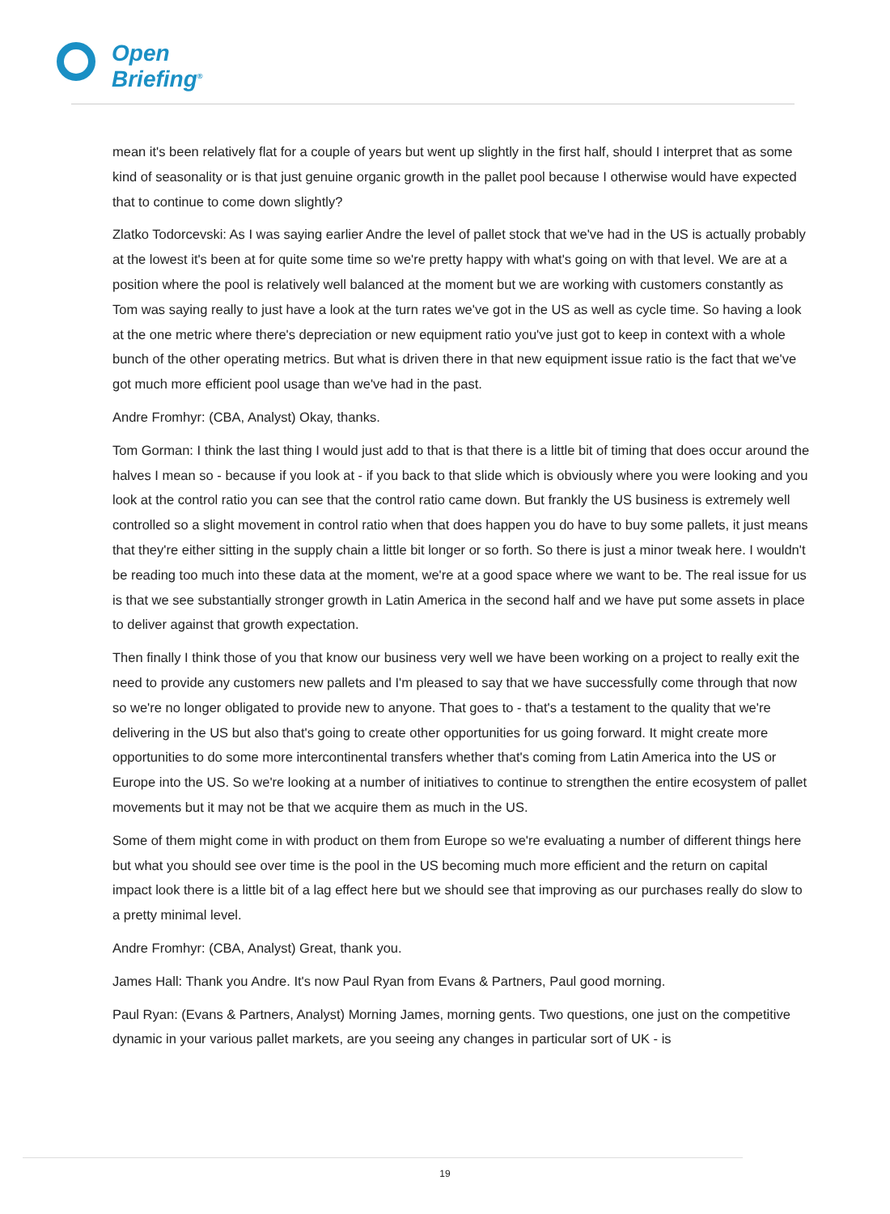Open
Briefing<sup>®</sup>
mean it's been relatively flat for a couple of years but went up slightly in the first half, should I interpret that as some kind of seasonality or is that just genuine organic growth in the pallet pool because I otherwise would have expected that to continue to come down slightly?
Zlatko Todorcevski: As I was saying earlier Andre the level of pallet stock that we've had in the US is actually probably at the lowest it's been at for quite some time so we're pretty happy with what's going on with that level. We are at a position where the pool is relatively well balanced at the moment but we are working with customers constantly as Tom was saying really to just have a look at the turn rates we've got in the US as well as cycle time. So having a look at the one metric where there's depreciation or new equipment ratio you've just got to keep in context with a whole bunch of the other operating metrics. But what is driven there in that new equipment issue ratio is the fact that we've got much more efficient pool usage than we've had in the past.
Andre Fromhyr: (CBA, Analyst) Okay, thanks.
Tom Gorman: I think the last thing I would just add to that is that there is a little bit of timing that does occur around the halves I mean so - because if you look at - if you back to that slide which is obviously where you were looking and you look at the control ratio you can see that the control ratio came down. But frankly the US business is extremely well controlled so a slight movement in control ratio when that does happen you do have to buy some pallets, it just means that they're either sitting in the supply chain a little bit longer or so forth. So there is just a minor tweak here. I wouldn't be reading too much into these data at the moment, we're at a good space where we want to be. The real issue for us is that we see substantially stronger growth in Latin America in the second half and we have put some assets in place to deliver against that growth expectation.
Then finally I think those of you that know our business very well we have been working on a project to really exit the need to provide any customers new pallets and I'm pleased to say that we have successfully come through that now so we're no longer obligated to provide new to anyone. That goes to - that's a testament to the quality that we're delivering in the US but also that's going to create other opportunities for us going forward. It might create more opportunities to do some more intercontinental transfers whether that's coming from Latin America into the US or Europe into the US. So we're looking at a number of initiatives to continue to strengthen the entire ecosystem of pallet movements but it may not be that we acquire them as much in the US.
Some of them might come in with product on them from Europe so we're evaluating a number of different things here but what you should see over time is the pool in the US becoming much more efficient and the return on capital impact look there is a little bit of a lag effect here but we should see that improving as our purchases really do slow to a pretty minimal level.
Andre Fromhyr: (CBA, Analyst) Great, thank you.
James Hall: Thank you Andre. It's now Paul Ryan from Evans & Partners, Paul good morning.
Paul Ryan: (Evans & Partners, Analyst) Morning James, morning gents. Two questions, one just on the competitive dynamic in your various pallet markets, are you seeing any changes in particular sort of UK - is
19